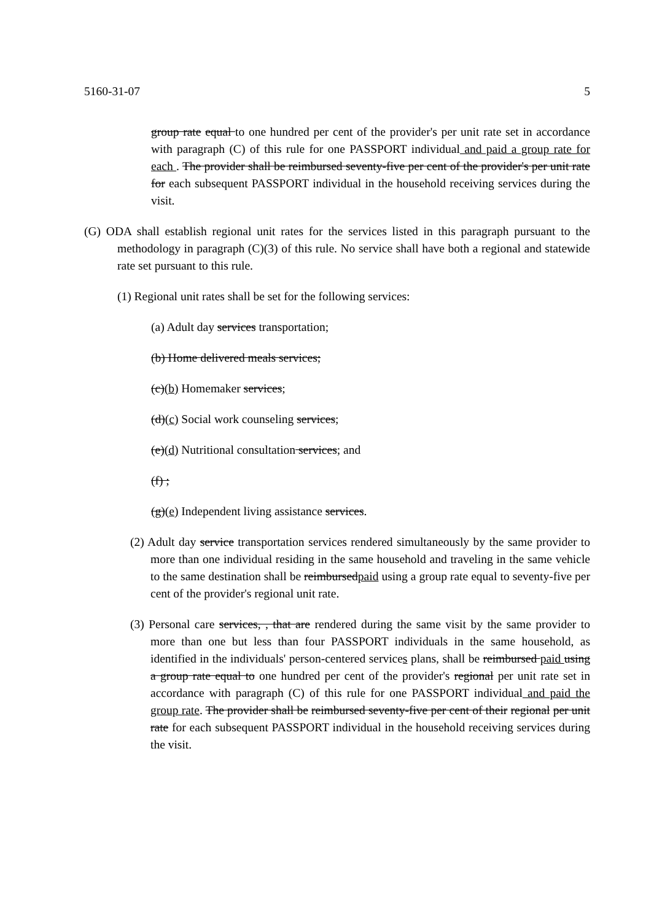5160-31-07 5
group rate equal to one hundred per cent of the provider's per unit rate set in accordance with paragraph (C) of this rule for one PASSPORT individual and paid a group rate for each . The provider shall be reimbursed seventy-five per cent of the provider's per unit rate for each subsequent PASSPORT individual in the household receiving services during the visit.
(G) ODA shall establish regional unit rates for the services listed in this paragraph pursuant to the methodology in paragraph (C)(3) of this rule. No service shall have both a regional and statewide rate set pursuant to this rule.
(1) Regional unit rates shall be set for the following services:
(a) Adult day services transportation;
(b) Home delivered meals services;
(c)(b) Homemaker services;
(d)(c) Social work counseling services;
(e)(d) Nutritional consultation services; and
(f) ;
(g)(e) Independent living assistance services.
(2) Adult day service transportation services rendered simultaneously by the same provider to more than one individual residing in the same household and traveling in the same vehicle to the same destination shall be reimbursedpaid using a group rate equal to seventy-five per cent of the provider's regional unit rate.
(3) Personal care services, , that are rendered during the same visit by the same provider to more than one but less than four PASSPORT individuals in the same household, as identified in the individuals' person-centered services plans, shall be reimbursed paid using a group rate equal to one hundred per cent of the provider's regional per unit rate set in accordance with paragraph (C) of this rule for one PASSPORT individual and paid the group rate. The provider shall be reimbursed seventy-five per cent of their regional per unit rate for each subsequent PASSPORT individual in the household receiving services during the visit.